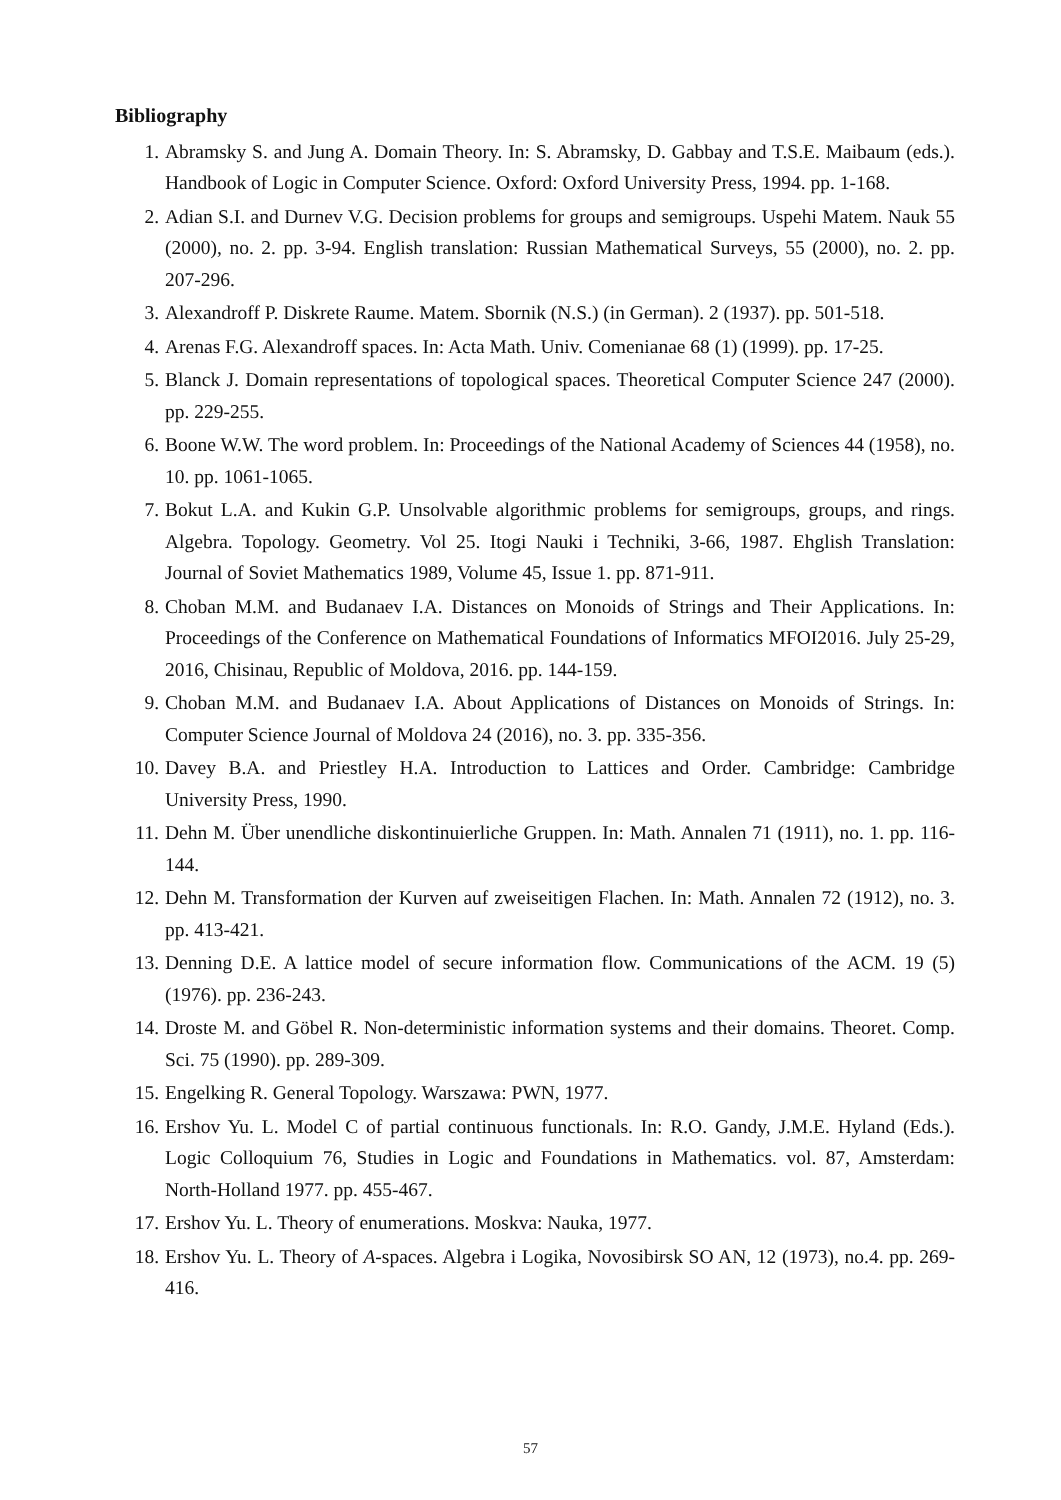Bibliography
1. Abramsky S. and Jung A. Domain Theory. In: S. Abramsky, D. Gabbay and T.S.E. Maibaum (eds.). Handbook of Logic in Computer Science. Oxford: Oxford University Press, 1994. pp. 1-168.
2. Adian S.I. and Durnev V.G. Decision problems for groups and semigroups. Uspehi Matem. Nauk 55 (2000), no. 2. pp. 3-94. English translation: Russian Mathematical Surveys, 55 (2000), no. 2. pp. 207-296.
3. Alexandroff P. Diskrete Raume. Matem. Sbornik (N.S.) (in German). 2 (1937). pp. 501-518.
4. Arenas F.G. Alexandroff spaces. In: Acta Math. Univ. Comenianae 68 (1) (1999). pp. 17-25.
5. Blanck J. Domain representations of topological spaces. Theoretical Computer Science 247 (2000). pp. 229-255.
6. Boone W.W. The word problem. In: Proceedings of the National Academy of Sciences 44 (1958), no. 10. pp. 1061-1065.
7. Bokut L.A. and Kukin G.P. Unsolvable algorithmic problems for semigroups, groups, and rings. Algebra. Topology. Geometry. Vol 25. Itogi Nauki i Techniki, 3-66, 1987. Ehglish Translation: Journal of Soviet Mathematics 1989, Volume 45, Issue 1. pp. 871-911.
8. Choban M.M. and Budanaev I.A. Distances on Monoids of Strings and Their Applications. In: Proceedings of the Conference on Mathematical Foundations of Informatics MFOI2016. July 25-29, 2016, Chisinau, Republic of Moldova, 2016. pp. 144-159.
9. Choban M.M. and Budanaev I.A. About Applications of Distances on Monoids of Strings. In: Computer Science Journal of Moldova 24 (2016), no. 3. pp. 335-356.
10. Davey B.A. and Priestley H.A. Introduction to Lattices and Order. Cambridge: Cambridge University Press, 1990.
11. Dehn M. Über unendliche diskontinuierliche Gruppen. In: Math. Annalen 71 (1911), no. 1. pp. 116-144.
12. Dehn M. Transformation der Kurven auf zweiseitigen Flachen. In: Math. Annalen 72 (1912), no. 3. pp. 413-421.
13. Denning D.E. A lattice model of secure information flow. Communications of the ACM. 19 (5) (1976). pp. 236-243.
14. Droste M. and Göbel R. Non-deterministic information systems and their domains. Theoret. Comp. Sci. 75 (1990). pp. 289-309.
15. Engelking R. General Topology. Warszawa: PWN, 1977.
16. Ershov Yu. L. Model C of partial continuous functionals. In: R.O. Gandy, J.M.E. Hyland (Eds.). Logic Colloquium 76, Studies in Logic and Foundations in Mathematics. vol. 87, Amsterdam: North-Holland 1977. pp. 455-467.
17. Ershov Yu. L. Theory of enumerations. Moskva: Nauka, 1977.
18. Ershov Yu. L. Theory of A-spaces. Algebra i Logika, Novosibirsk SO AN, 12 (1973), no.4. pp. 269-416.
57